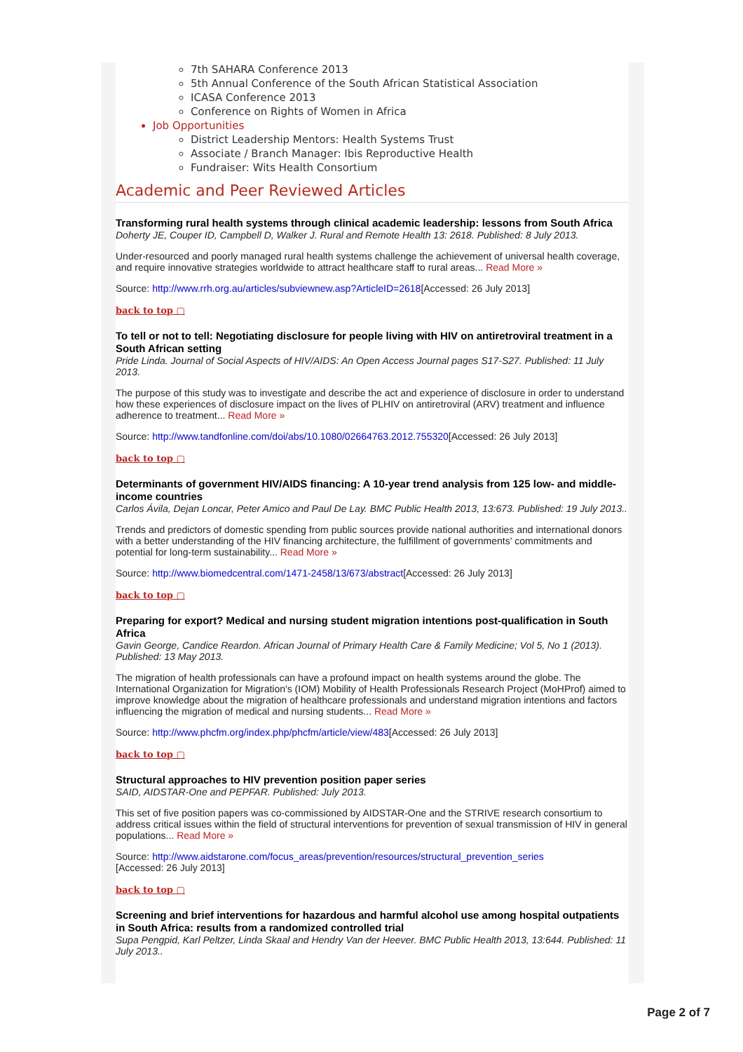7th SAHARA Conference 2013
5th Annual Conference of the South African Statistical Association
ICASA Conference 2013
Conference on Rights of Women in Africa
Job Opportunities
District Leadership Mentors: Health Systems Trust
Associate / Branch Manager: Ibis Reproductive Health
Fundraiser: Wits Health Consortium
Academic and Peer Reviewed Articles
Transforming rural health systems through clinical academic leadership: lessons from South Africa
Doherty JE, Couper ID, Campbell D, Walker J. Rural and Remote Health 13: 2618. Published: 8 July 2013.
Under-resourced and poorly managed rural health systems challenge the achievement of universal health coverage, and require innovative strategies worldwide to attract healthcare staff to rural areas... Read More »
Source: http://www.rrh.org.au/articles/subviewnew.asp?ArticleID=2618[Accessed: 26 July 2013]
back to top ▢
To tell or not to tell: Negotiating disclosure for people living with HIV on antiretroviral treatment in a South African setting
Pride Linda. Journal of Social Aspects of HIV/AIDS: An Open Access Journal pages S17-S27. Published: 11 July 2013.
The purpose of this study was to investigate and describe the act and experience of disclosure in order to understand how these experiences of disclosure impact on the lives of PLHIV on antiretroviral (ARV) treatment and influence adherence to treatment... Read More »
Source: http://www.tandfonline.com/doi/abs/10.1080/02664763.2012.755320[Accessed: 26 July 2013]
back to top ▢
Determinants of government HIV/AIDS financing: A 10-year trend analysis from 125 low- and middle-income countries
Carlos Ávila, Dejan Loncar, Peter Amico and Paul De Lay. BMC Public Health 2013, 13:673. Published: 19 July 2013..
Trends and predictors of domestic spending from public sources provide national authorities and international donors with a better understanding of the HIV financing architecture, the fulfillment of governments' commitments and potential for long-term sustainability... Read More »
Source: http://www.biomedcentral.com/1471-2458/13/673/abstract[Accessed: 26 July 2013]
back to top ▢
Preparing for export? Medical and nursing student migration intentions post-qualification in South Africa
Gavin George, Candice Reardon. African Journal of Primary Health Care & Family Medicine; Vol 5, No 1 (2013). Published: 13 May 2013.
The migration of health professionals can have a profound impact on health systems around the globe. The International Organization for Migration's (IOM) Mobility of Health Professionals Research Project (MoHProf) aimed to improve knowledge about the migration of healthcare professionals and understand migration intentions and factors influencing the migration of medical and nursing students... Read More »
Source: http://www.phcfm.org/index.php/phcfm/article/view/483[Accessed: 26 July 2013]
back to top ▢
Structural approaches to HIV prevention position paper series
SAID, AIDSTAR-One and PEPFAR. Published: July 2013.
This set of five position papers was co-commissioned by AIDSTAR-One and the STRIVE research consortium to address critical issues within the field of structural interventions for prevention of sexual transmission of HIV in general populations... Read More »
Source: http://www.aidstarone.com/focus_areas/prevention/resources/structural_prevention_series
[Accessed: 26 July 2013]
back to top ▢
Screening and brief interventions for hazardous and harmful alcohol use among hospital outpatients in South Africa: results from a randomized controlled trial
Supa Pengpid, Karl Peltzer, Linda Skaal and Hendry Van der Heever. BMC Public Health 2013, 13:644. Published: 11 July 2013..
Page 2 of 7